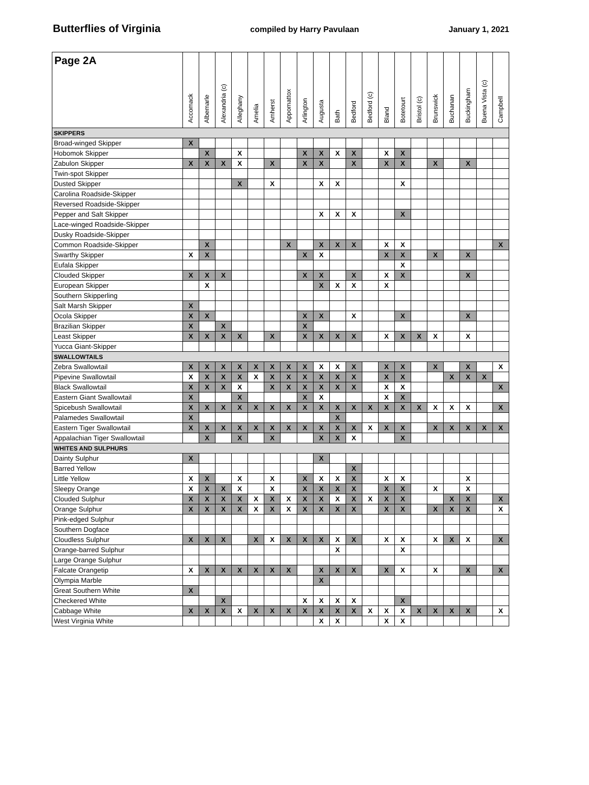Butterflies of Virginia compiled by Harry Pavulaan January 1, 2021
| Page 2A | Accomack | Albemarle | Alexandria (c) | Alleghany | Amelia | Amherst | Appomattox | Arlington | Augusta | Bath | Bedford | Bedford (c) | Bland | Botetourt | Bristol (c) | Brunswick | Buchanan | Buckingham | Buena Vista (c) | Campbell |
| --- | --- | --- | --- | --- | --- | --- | --- | --- | --- | --- | --- | --- | --- | --- | --- | --- | --- | --- | --- | --- |
| SKIPPERS | | | | | | | | | | | | | | | | | | | | |
| Broad-winged Skipper | X | | | | | | | | | | | | | | | | | | | |
| Hobomok Skipper | | X | | X | | | | X | X | X | X | | X | X | | | | | | |
| Zabulon Skipper | X | X | X | X | | X | | X | X | | X | | X | X | | X | | X | | |
| Twin-spot Skipper | | | | | | | | | | | | | | | | | | | | |
| Dusted Skipper | | | | X | | X | | | X | X | | | | X | | | | | | |
| Carolina Roadside-Skipper | | | | | | | | | | | | | | | | | | | | |
| Reversed Roadside-Skipper | | | | | | | | | | | | | | | | | | | | |
| Pepper and Salt Skipper | | | | | | | | | X | X | X | | | X | | | | | | |
| Lace-winged Roadside-Skipper | | | | | | | | | | | | | | | | | | | | |
| Dusky Roadside-Skipper | | | | | | | | | | | | | | | | | | | | |
| Common Roadside-Skipper | | X | | | | | X | | X | X | X | | X | X | | | | | | X |
| Swarthy Skipper | X | X | | | | | | X | X | | | | X | X | | X | | X | | |
| Eufala Skipper | | | | | | | | | | | | | | X | | | | | | |
| Clouded Skipper | X | X | X | | | | | X | X | | X | | X | X | | | | X | | |
| European Skipper | | X | | | | | | | X | X | X | | X | | | | | | | |
| Southern Skipperling | | | | | | | | | | | | | | | | | | | | |
| Salt Marsh Skipper | X | | | | | | | | | | | | | | | | | | | |
| Ocola Skipper | X | X | | | | | | X | X | | X | | | X | | | | X | | |
| Brazilian Skipper | X | | X | | | | | X | | | | | | | | | | | | |
| Least Skipper | X | X | X | X | | X | | X | X | X | X | | X | X | X | X | | X | | |
| Yucca Giant-Skipper | | | | | | | | | | | | | | | | | | | | |
| SWALLOWTAILS | | | | | | | | | | | | | | | | | | | | |
| Zebra Swallowtail | X | X | X | X | X | X | X | X | X | X | X | | X | X | | X | | X | | X |
| Pipevine Swallowtail | X | X | X | X | X | X | X | X | X | X | X | | X | X | | | X | X | X | |
| Black Swallowtail | X | X | X | X | | X | X | X | X | X | X | | X | X | | | | | | X |
| Eastern Giant Swallowtail | X | | | X | | | | X | X | | | | X | X | | | | | | |
| Spicebush Swallowtail | X | X | X | X | X | X | X | X | X | X | X | X | X | X | X | X | X | X | | X |
| Palamedes Swallowtail | X | | | | | | | | | X | | | | | | | | | | |
| Eastern Tiger Swallowtail | X | X | X | X | X | X | X | X | X | X | X | X | X | X | | X | X | X | X | X |
| Appalachian Tiger Swallowtail | | X | | X | | X | | | X | X | X | | | X | | | | | | |
| WHITES AND SULPHURS | | | | | | | | | | | | | | | | | | | | |
| Dainty Sulphur | X | | | | | | | | X | | | | | | | | | | | |
| Barred Yellow | | | | | | | | | | | X | | | | | | | | | |
| Little Yellow | X | X | | X | | X | | X | X | X | X | | X | X | | | | X | | |
| Sleepy Orange | X | X | X | X | | X | | X | X | X | X | | X | X | | X | | X | | |
| Clouded Sulphur | X | X | X | X | X | X | X | X | X | X | X | X | X | X | | | X | X | | X |
| Orange Sulphur | X | X | X | X | X | X | X | X | X | X | X | | X | X | | X | X | X | | X |
| Pink-edged Sulphur | | | | | | | | | | | | | | | | | | | | |
| Southern Dogface | | | | | | | | | | | | | | | | | | | | |
| Cloudless Sulphur | X | X | X | | X | X | X | X | X | X | X | | X | X | | X | X | X | | X |
| Orange-barred Sulphur | | | | | | | | | | X | | | | X | | | | | | |
| Large Orange Sulphur | | | | | | | | | | | | | | | | | | | | |
| Falcate Orangetip | X | X | X | X | X | X | X | | X | X | X | | X | X | | X | | X | | X |
| Olympia Marble | | | | | | | | | X | | | | | | | | | | | |
| Great Southern White | X | | | | | | | | | | | | | | | | | | | |
| Checkered White | | | X | | | | | X | X | X | X | | | X | | | | | | |
| Cabbage White | X | X | X | X | X | X | X | X | X | X | X | X | X | X | X | X | X | X | | X |
| West Virginia White | | | | | | | | | X | X | | | X | X | | | | | | |